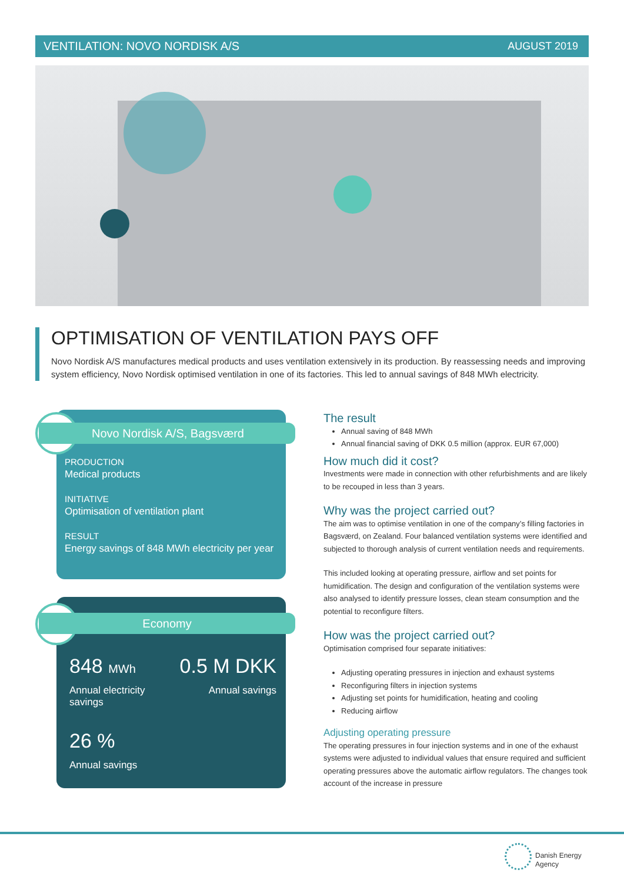VENTILATION: NOVO NORDISK A/S AUGUST 2019
OPTIMISATION OF VENTILATION PAYS OFF
Novo Nordisk A/S manufactures medical products and uses ventilation extensively in its production. By reassessing needs and improving system efficiency, Novo Nordisk optimised ventilation in one of its factories. This led to annual savings of 848 MWh electricity.
Novo Nordisk A/S, Bagsværd
PRODUCTION
Medical products
INITIATIVE
Optimisation of ventilation plant
RESULT
Energy savings of 848 MWh electricity per year
Economy
848 MWh
Annual electricity
savings
0.5 M DKK
Annual savings
26 %
Annual savings
The result
Annual saving of 848 MWh
Annual financial saving of DKK 0.5 million (approx. EUR 67,000)
How much did it cost?
Investments were made in connection with other refurbishments and are likely to be recouped in less than 3 years.
Why was the project carried out?
The aim was to optimise ventilation in one of the company’s filling factories in Bagsværd, on Zealand. Four balanced ventilation systems were identified and subjected to thorough analysis of current ventilation needs and requirements.
This included looking at operating pressure, airflow and set points for humidification. The design and configuration of the ventilation systems were also analysed to identify pressure losses, clean steam consumption and the potential to reconfigure filters.
How was the project carried out?
Optimisation comprised four separate initiatives:
Adjusting operating pressures in injection and exhaust systems
Reconfiguring filters in injection systems
Adjusting set points for humidification, heating and cooling
Reducing airflow
Adjusting operating pressure
The operating pressures in four injection systems and in one of the exhaust systems were adjusted to individual values that ensure required and sufficient operating pressures above the automatic airflow regulators. The changes took account of the increase in pressure
Danish Energy
Agency